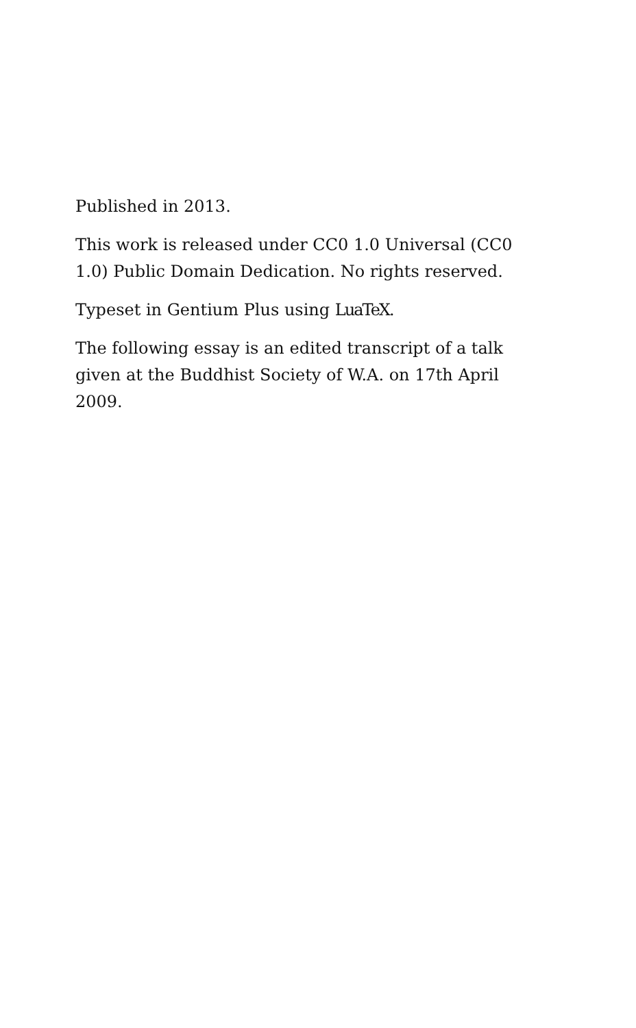Published in 2013.
This work is released under CC0 1.0 Universal (CC0 1.0) Public Domain Dedication. No rights reserved.
Typeset in Gentium Plus using LuaTeX.
The following essay is an edited transcript of a talk given at the Buddhist Society of W.A. on 17th April 2009.